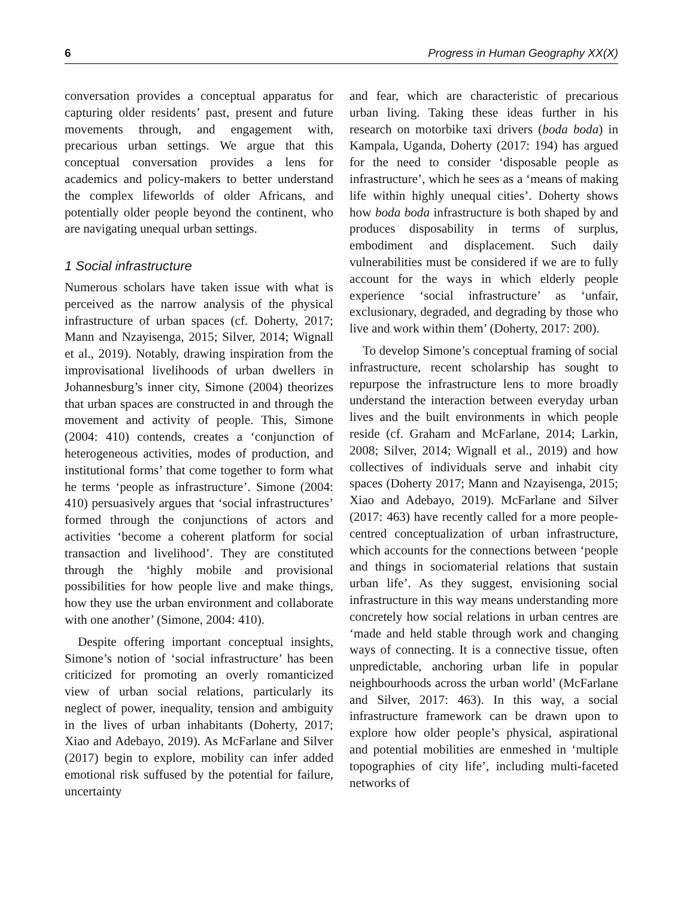6 Progress in Human Geography XX(X)
conversation provides a conceptual apparatus for capturing older residents’ past, present and future movements through, and engagement with, precarious urban settings. We argue that this conceptual conversation provides a lens for academics and policy-makers to better understand the complex lifeworlds of older Africans, and potentially older people beyond the continent, who are navigating unequal urban settings.
1 Social infrastructure
Numerous scholars have taken issue with what is perceived as the narrow analysis of the physical infrastructure of urban spaces (cf. Doherty, 2017; Mann and Nzayisenga, 2015; Silver, 2014; Wignall et al., 2019). Notably, drawing inspiration from the improvisational livelihoods of urban dwellers in Johannesburg’s inner city, Simone (2004) theorizes that urban spaces are constructed in and through the movement and activity of people. This, Simone (2004: 410) contends, creates a ‘conjunction of heterogeneous activities, modes of production, and institutional forms’ that come together to form what he terms ‘people as infrastructure’. Simone (2004: 410) persuasively argues that ‘social infrastructures’ formed through the conjunctions of actors and activities ‘become a coherent platform for social transaction and livelihood’. They are constituted through the ‘highly mobile and provisional possibilities for how people live and make things, how they use the urban environment and collaborate with one another’ (Simone, 2004: 410).
Despite offering important conceptual insights, Simone’s notion of ‘social infrastructure’ has been criticized for promoting an overly romanticized view of urban social relations, particularly its neglect of power, inequality, tension and ambiguity in the lives of urban inhabitants (Doherty, 2017; Xiao and Adebayo, 2019). As McFarlane and Silver (2017) begin to explore, mobility can infer added emotional risk suffused by the potential for failure, uncertainty
and fear, which are characteristic of precarious urban living. Taking these ideas further in his research on motorbike taxi drivers (boda boda) in Kampala, Uganda, Doherty (2017: 194) has argued for the need to consider ‘disposable people as infrastructure’, which he sees as a ‘means of making life within highly unequal cities’. Doherty shows how boda boda infrastructure is both shaped by and produces disposability in terms of surplus, embodiment and displacement. Such daily vulnerabilities must be considered if we are to fully account for the ways in which elderly people experience ‘social infrastructure’ as ‘unfair, exclusionary, degraded, and degrading by those who live and work within them’ (Doherty, 2017: 200).
To develop Simone’s conceptual framing of social infrastructure, recent scholarship has sought to repurpose the infrastructure lens to more broadly understand the interaction between everyday urban lives and the built environments in which people reside (cf. Graham and McFarlane, 2014; Larkin, 2008; Silver, 2014; Wignall et al., 2019) and how collectives of individuals serve and inhabit city spaces (Doherty 2017; Mann and Nzayisenga, 2015; Xiao and Adebayo, 2019). McFarlane and Silver (2017: 463) have recently called for a more people-centred conceptualization of urban infrastructure, which accounts for the connections between ‘people and things in sociomaterial relations that sustain urban life’. As they suggest, envisioning social infrastructure in this way means understanding more concretely how social relations in urban centres are ‘made and held stable through work and changing ways of connecting. It is a connective tissue, often unpredictable, anchoring urban life in popular neighbourhoods across the urban world’ (McFarlane and Silver, 2017: 463). In this way, a social infrastructure framework can be drawn upon to explore how older people’s physical, aspirational and potential mobilities are enmeshed in ‘multiple topographies of city life’, including multi-faceted networks of